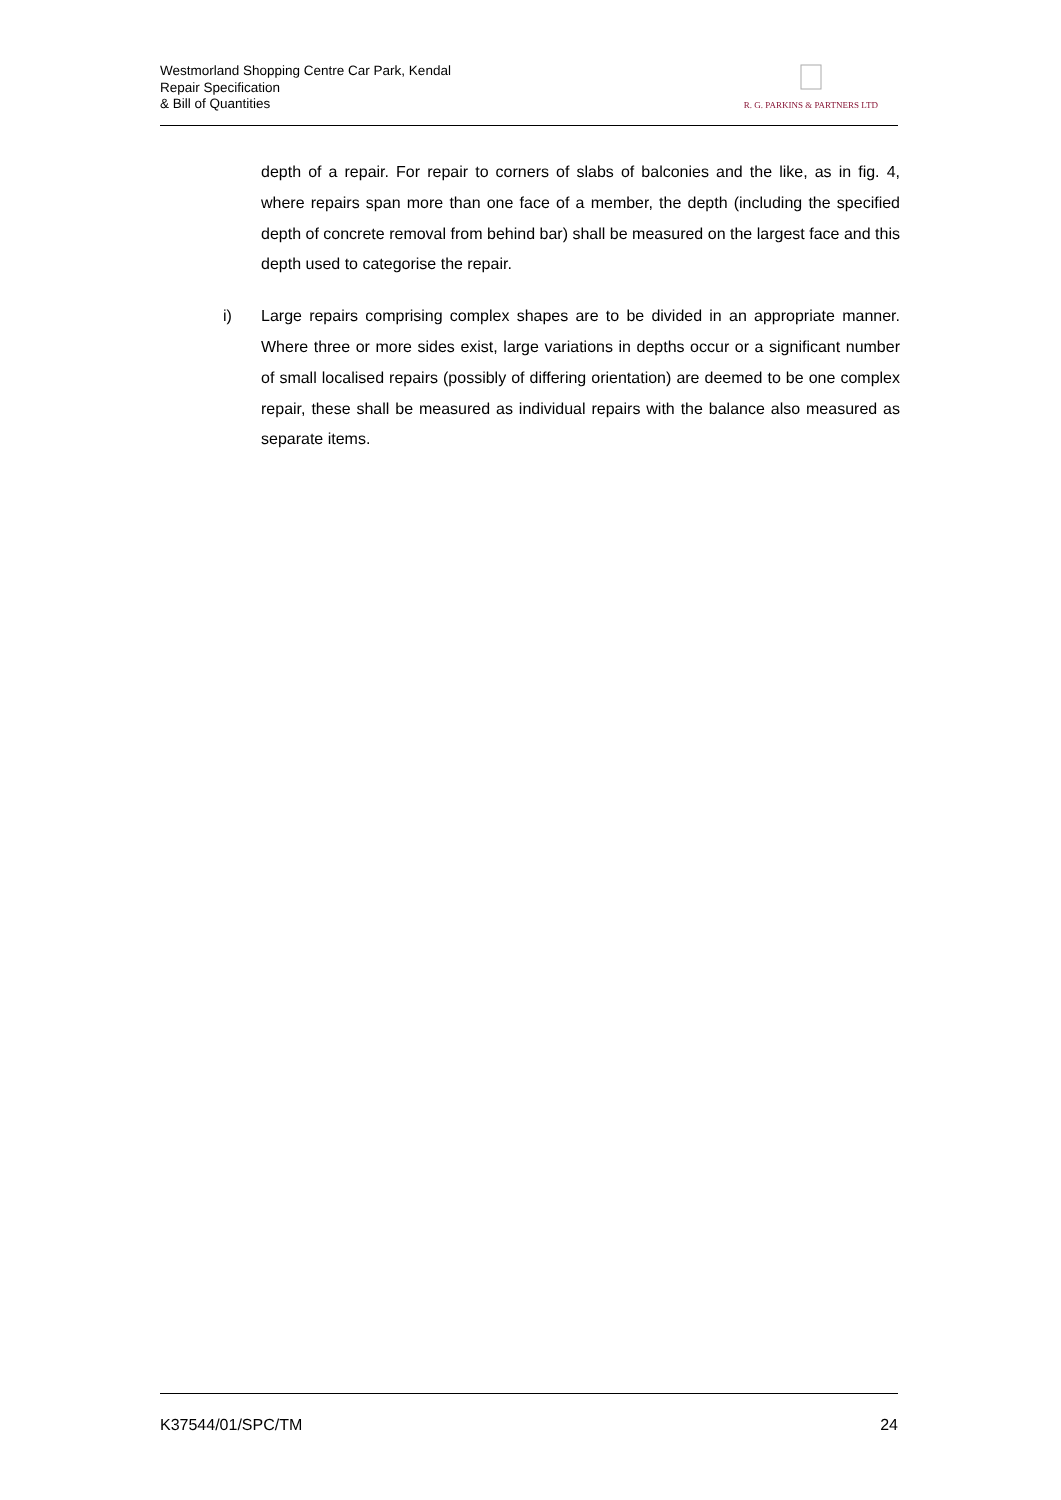Westmorland Shopping Centre Car Park, Kendal
Repair Specification
& Bill of Quantities
R. G. PARKINS & PARTNERS LTD
depth of a repair. For repair to corners of slabs of balconies and the like, as in fig. 4, where repairs span more than one face of a member, the depth (including the specified depth of concrete removal from behind bar) shall be measured on the largest face and this depth used to categorise the repair.
i) Large repairs comprising complex shapes are to be divided in an appropriate manner. Where three or more sides exist, large variations in depths occur or a significant number of small localised repairs (possibly of differing orientation) are deemed to be one complex repair, these shall be measured as individual repairs with the balance also measured as separate items.
K37544/01/SPC/TM 24